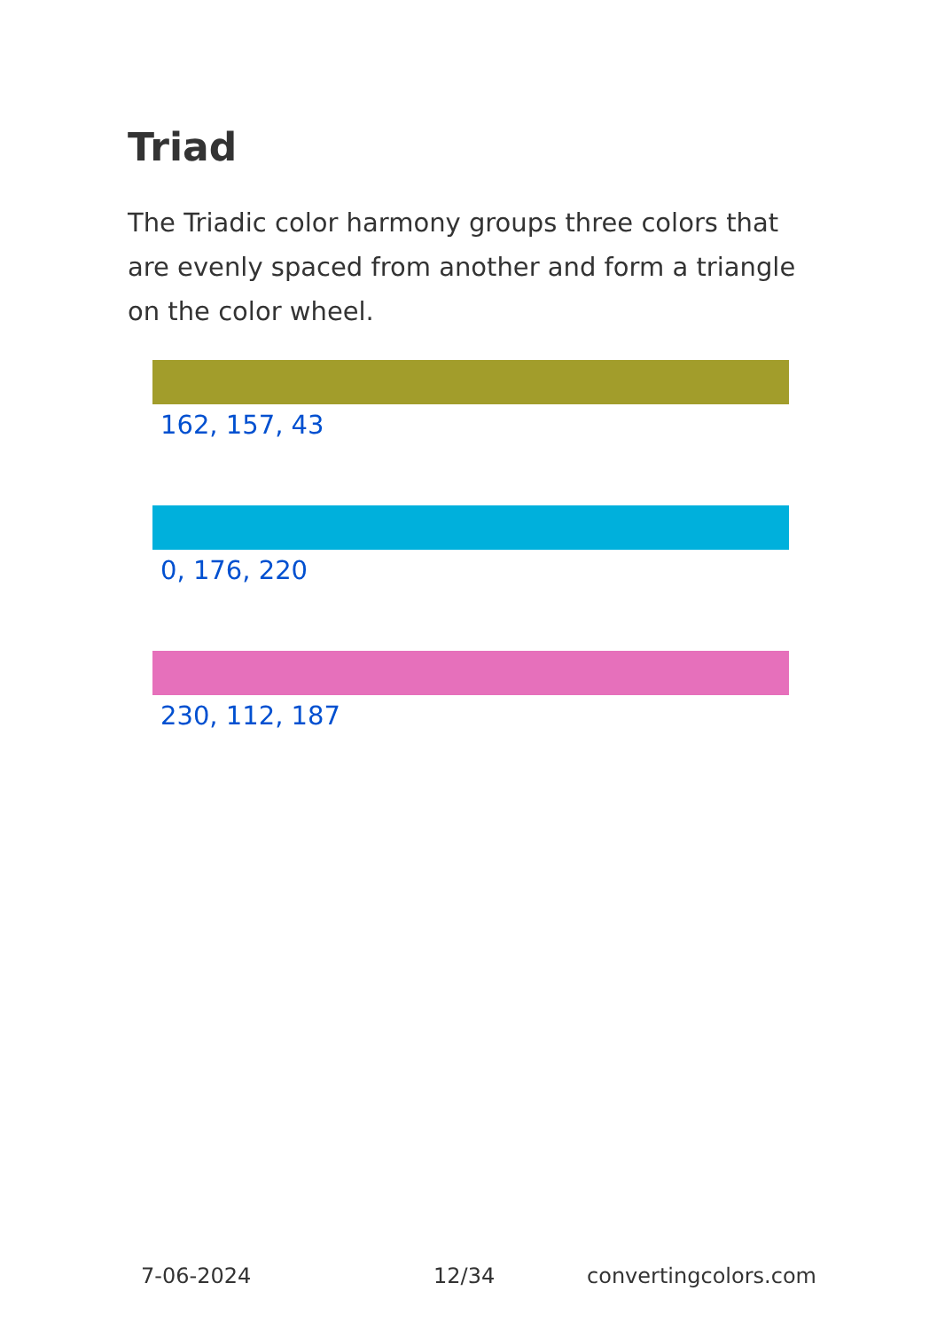Triad
The Triadic color harmony groups three colors that are evenly spaced from another and form a triangle on the color wheel.
162, 157, 43
0, 176, 220
230, 112, 187
7-06-2024 12/34 convertingcolors.com